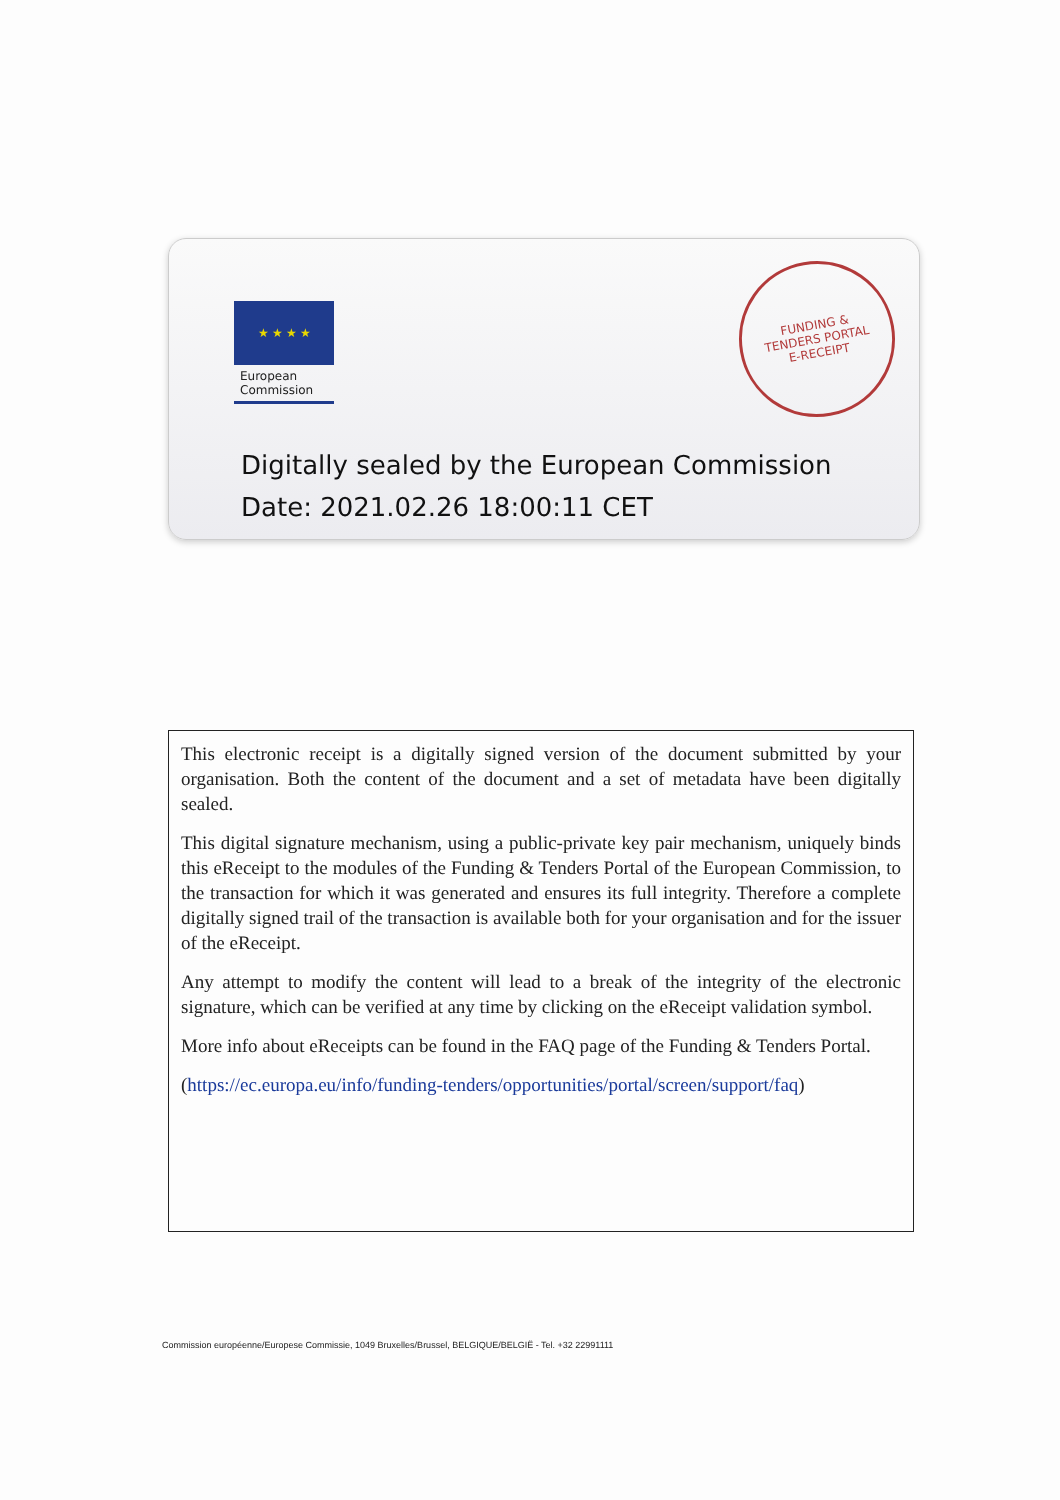★ ★ ★ ★
European
Commission
FUNDING &
TENDERS PORTAL
E-RECEIPT
Digitally sealed by the European Commission
Date: 2021.02.26 18:00:11 CET
This electronic receipt is a digitally signed version of the document submitted by your organisation. Both the content of the document and a set of metadata have been digitally sealed.
This digital signature mechanism, using a public-private key pair mechanism, uniquely binds this eReceipt to the modules of the Funding & Tenders Portal of the European Commission, to the transaction for which it was generated and ensures its full integrity. Therefore a complete digitally signed trail of the transaction is available both for your organisation and for the issuer of the eReceipt.
Any attempt to modify the content will lead to a break of the integrity of the electronic signature, which can be verified at any time by clicking on the eReceipt validation symbol.
More info about eReceipts can be found in the FAQ page of the Funding & Tenders Portal.
(https://ec.europa.eu/info/funding-tenders/opportunities/portal/screen/support/faq)
Commission européenne/Europese Commissie, 1049 Bruxelles/Brussel, BELGIQUE/BELGIË - Tel. +32 22991111